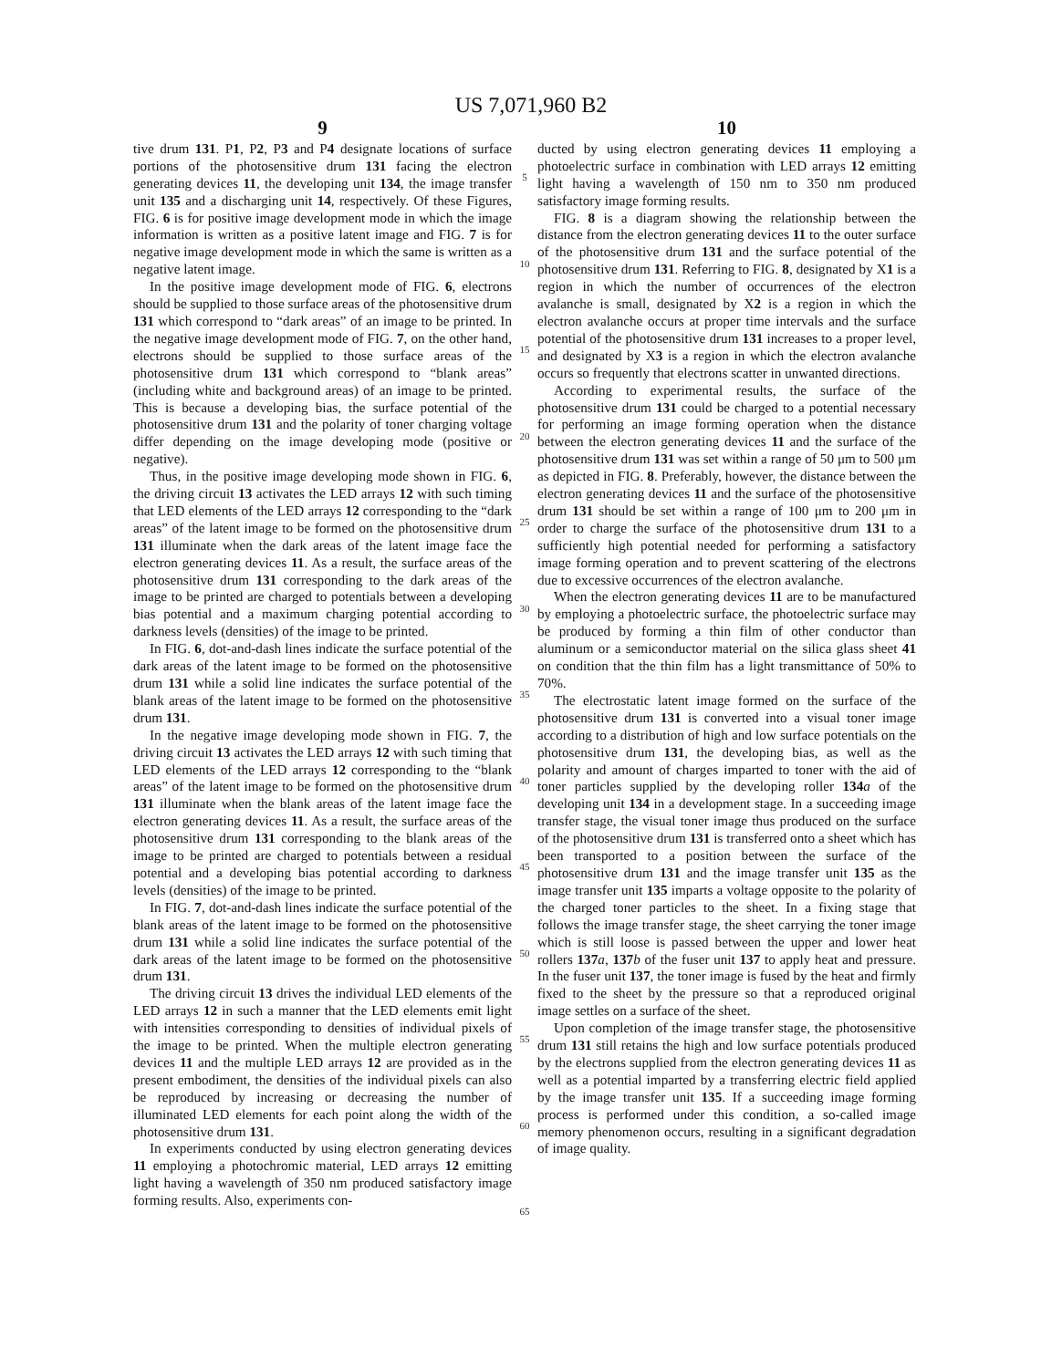US 7,071,960 B2
9
tive drum 131. P1, P2, P3 and P4 designate locations of surface portions of the photosensitive drum 131 facing the electron generating devices 11, the developing unit 134, the image transfer unit 135 and a discharging unit 14, respectively. Of these Figures, FIG. 6 is for positive image development mode in which the image information is written as a positive latent image and FIG. 7 is for negative image development mode in which the same is written as a negative latent image.
In the positive image development mode of FIG. 6, electrons should be supplied to those surface areas of the photosensitive drum 131 which correspond to “dark areas” of an image to be printed. In the negative image development mode of FIG. 7, on the other hand, electrons should be supplied to those surface areas of the photosensitive drum 131 which correspond to “blank areas” (including white and background areas) of an image to be printed. This is because a developing bias, the surface potential of the photosensitive drum 131 and the polarity of toner charging voltage differ depending on the image developing mode (positive or negative).
Thus, in the positive image developing mode shown in FIG. 6, the driving circuit 13 activates the LED arrays 12 with such timing that LED elements of the LED arrays 12 corresponding to the “dark areas” of the latent image to be formed on the photosensitive drum 131 illuminate when the dark areas of the latent image face the electron generating devices 11. As a result, the surface areas of the photosensitive drum 131 corresponding to the dark areas of the image to be printed are charged to potentials between a developing bias potential and a maximum charging potential according to darkness levels (densities) of the image to be printed.
In FIG. 6, dot-and-dash lines indicate the surface potential of the dark areas of the latent image to be formed on the photosensitive drum 131 while a solid line indicates the surface potential of the blank areas of the latent image to be formed on the photosensitive drum 131.
In the negative image developing mode shown in FIG. 7, the driving circuit 13 activates the LED arrays 12 with such timing that LED elements of the LED arrays 12 corresponding to the “blank areas” of the latent image to be formed on the photosensitive drum 131 illuminate when the blank areas of the latent image face the electron generating devices 11. As a result, the surface areas of the photosensitive drum 131 corresponding to the blank areas of the image to be printed are charged to potentials between a residual potential and a developing bias potential according to darkness levels (densities) of the image to be printed.
In FIG. 7, dot-and-dash lines indicate the surface potential of the blank areas of the latent image to be formed on the photosensitive drum 131 while a solid line indicates the surface potential of the dark areas of the latent image to be formed on the photosensitive drum 131.
The driving circuit 13 drives the individual LED elements of the LED arrays 12 in such a manner that the LED elements emit light with intensities corresponding to densities of individual pixels of the image to be printed. When the multiple electron generating devices 11 and the multiple LED arrays 12 are provided as in the present embodiment, the densities of the individual pixels can also be reproduced by increasing or decreasing the number of illuminated LED elements for each point along the width of the photosensitive drum 131.
In experiments conducted by using electron generating devices 11 employing a photochromic material, LED arrays 12 emitting light having a wavelength of 350 nm produced satisfactory image forming results. Also, experiments con-
5
10
15
20
25
30
35
40
45
50
55
60
65
10
ducted by using electron generating devices 11 employing a photoelectric surface in combination with LED arrays 12 emitting light having a wavelength of 150 nm to 350 nm produced satisfactory image forming results.
FIG. 8 is a diagram showing the relationship between the distance from the electron generating devices 11 to the outer surface of the photosensitive drum 131 and the surface potential of the photosensitive drum 131. Referring to FIG. 8, designated by X1 is a region in which the number of occurrences of the electron avalanche is small, designated by X2 is a region in which the electron avalanche occurs at proper time intervals and the surface potential of the photosensitive drum 131 increases to a proper level, and designated by X3 is a region in which the electron avalanche occurs so frequently that electrons scatter in unwanted directions.
According to experimental results, the surface of the photosensitive drum 131 could be charged to a potential necessary for performing an image forming operation when the distance between the electron generating devices 11 and the surface of the photosensitive drum 131 was set within a range of 50 μm to 500 μm as depicted in FIG. 8. Preferably, however, the distance between the electron generating devices 11 and the surface of the photosensitive drum 131 should be set within a range of 100 μm to 200 μm in order to charge the surface of the photosensitive drum 131 to a sufficiently high potential needed for performing a satisfactory image forming operation and to prevent scattering of the electrons due to excessive occurrences of the electron avalanche.
When the electron generating devices 11 are to be manufactured by employing a photoelectric surface, the photoelectric surface may be produced by forming a thin film of other conductor than aluminum or a semiconductor material on the silica glass sheet 41 on condition that the thin film has a light transmittance of 50% to 70%.
The electrostatic latent image formed on the surface of the photosensitive drum 131 is converted into a visual toner image according to a distribution of high and low surface potentials on the photosensitive drum 131, the developing bias, as well as the polarity and amount of charges imparted to toner with the aid of toner particles supplied by the developing roller 134 a of the developing unit 134 in a development stage. In a succeeding image transfer stage, the visual toner image thus produced on the surface of the photosensitive drum 131 is transferred onto a sheet which has been transported to a position between the surface of the photosensitive drum 131 and the image transfer unit 135 as the image transfer unit 135 imparts a voltage opposite to the polarity of the charged toner particles to the sheet. In a fixing stage that follows the image transfer stage, the sheet carrying the toner image which is still loose is passed between the upper and lower heat rollers 137 a, 137 b of the fuser unit 137 to apply heat and pressure. In the fuser unit 137, the toner image is fused by the heat and firmly fixed to the sheet by the pressure so that a reproduced original image settles on a surface of the sheet.
Upon completion of the image transfer stage, the photosensitive drum 131 still retains the high and low surface potentials produced by the electrons supplied from the electron generating devices 11 as well as a potential imparted by a transferring electric field applied by the image transfer unit 135. If a succeeding image forming process is performed under this condition, a so-called image memory phenomenon occurs, resulting in a significant degradation of image quality.